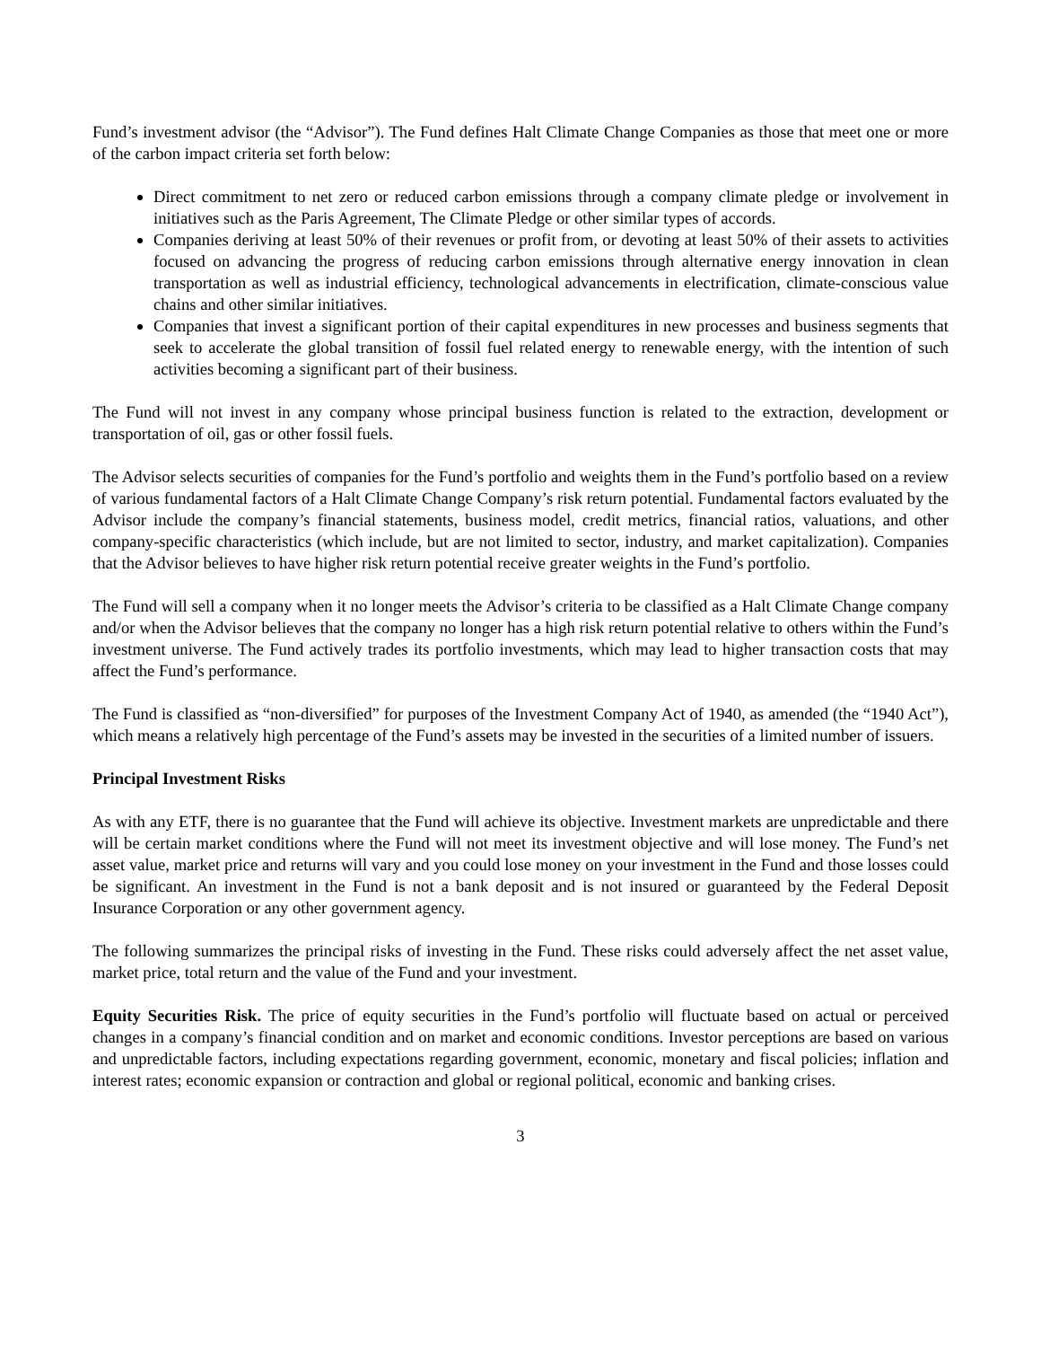Fund’s investment advisor (the “Advisor”). The Fund defines Halt Climate Change Companies as those that meet one or more of the carbon impact criteria set forth below:
Direct commitment to net zero or reduced carbon emissions through a company climate pledge or involvement in initiatives such as the Paris Agreement, The Climate Pledge or other similar types of accords.
Companies deriving at least 50% of their revenues or profit from, or devoting at least 50% of their assets to activities focused on advancing the progress of reducing carbon emissions through alternative energy innovation in clean transportation as well as industrial efficiency, technological advancements in electrification, climate-conscious value chains and other similar initiatives.
Companies that invest a significant portion of their capital expenditures in new processes and business segments that seek to accelerate the global transition of fossil fuel related energy to renewable energy, with the intention of such activities becoming a significant part of their business.
The Fund will not invest in any company whose principal business function is related to the extraction, development or transportation of oil, gas or other fossil fuels.
The Advisor selects securities of companies for the Fund’s portfolio and weights them in the Fund’s portfolio based on a review of various fundamental factors of a Halt Climate Change Company’s risk return potential. Fundamental factors evaluated by the Advisor include the company’s financial statements, business model, credit metrics, financial ratios, valuations, and other company-specific characteristics (which include, but are not limited to sector, industry, and market capitalization). Companies that the Advisor believes to have higher risk return potential receive greater weights in the Fund’s portfolio.
The Fund will sell a company when it no longer meets the Advisor’s criteria to be classified as a Halt Climate Change company and/or when the Advisor believes that the company no longer has a high risk return potential relative to others within the Fund’s investment universe. The Fund actively trades its portfolio investments, which may lead to higher transaction costs that may affect the Fund’s performance.
The Fund is classified as “non-diversified” for purposes of the Investment Company Act of 1940, as amended (the “1940 Act”), which means a relatively high percentage of the Fund’s assets may be invested in the securities of a limited number of issuers.
Principal Investment Risks
As with any ETF, there is no guarantee that the Fund will achieve its objective. Investment markets are unpredictable and there will be certain market conditions where the Fund will not meet its investment objective and will lose money. The Fund’s net asset value, market price and returns will vary and you could lose money on your investment in the Fund and those losses could be significant. An investment in the Fund is not a bank deposit and is not insured or guaranteed by the Federal Deposit Insurance Corporation or any other government agency.
The following summarizes the principal risks of investing in the Fund. These risks could adversely affect the net asset value, market price, total return and the value of the Fund and your investment.
Equity Securities Risk. The price of equity securities in the Fund’s portfolio will fluctuate based on actual or perceived changes in a company’s financial condition and on market and economic conditions. Investor perceptions are based on various and unpredictable factors, including expectations regarding government, economic, monetary and fiscal policies; inflation and interest rates; economic expansion or contraction and global or regional political, economic and banking crises.
3